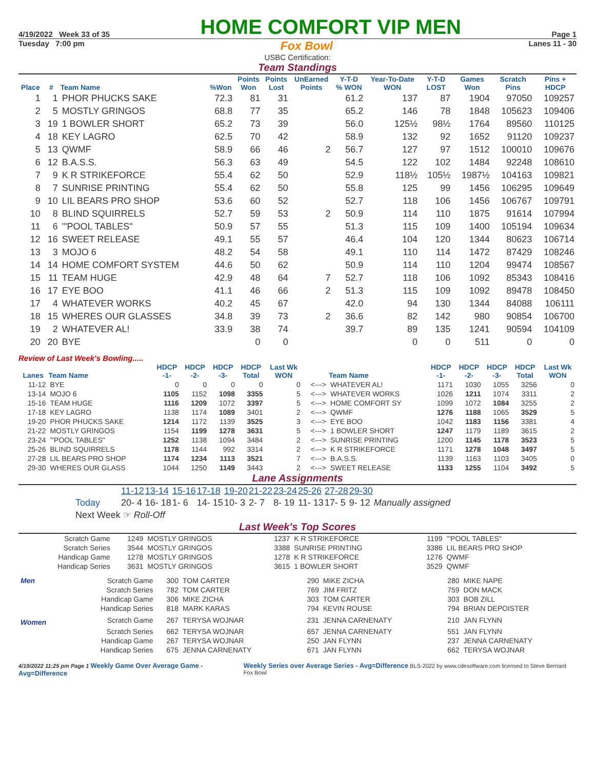4/19/2022 Week 33 of 35 HOME COMFORT VIP MEN Page 1
Tuesday 7:00 pm Fox Bowl Lanes 11 - 30
USBC Certification:
Team Standings
| Place | # | Team Name | %Won | Points Won | Points Lost | UnEarned Points | Y-T-D % WON | Year-To-Date WON | Y-T-D LOST | Games Won | Scratch Pins | Pins + HDCP |
| --- | --- | --- | --- | --- | --- | --- | --- | --- | --- | --- | --- | --- |
| 1 | 1 | PHOR PHUCKS SAKE | 72.3 | 81 | 31 | | 61.2 | 137 | 87 | 1904 | 97050 | 109257 |
| 2 | 5 | MOSTLY GRINGOS | 68.8 | 77 | 35 | | 65.2 | 146 | 78 | 1848 | 105623 | 109406 |
| 3 | 19 | 1 BOWLER SHORT | 65.2 | 73 | 39 | | 56.0 | 125½ | 98½ | 1764 | 89560 | 110125 |
| 4 | 18 | KEY LAGRO | 62.5 | 70 | 42 | | 58.9 | 132 | 92 | 1652 | 91120 | 109237 |
| 5 | 13 | QWMF | 58.9 | 66 | 46 | 2 | 56.7 | 127 | 97 | 1512 | 100010 | 109676 |
| 6 | 12 | B.A.S.S. | 56.3 | 63 | 49 | | 54.5 | 122 | 102 | 1484 | 92248 | 108610 |
| 7 | 9 | K R STRIKEFORCE | 55.4 | 62 | 50 | | 52.9 | 118½ | 105½ | 1987½ | 104163 | 109821 |
| 8 | 7 | SUNRISE PRINTING | 55.4 | 62 | 50 | | 55.8 | 125 | 99 | 1456 | 106295 | 109649 |
| 9 | 10 | LIL BEARS PRO SHOP | 53.6 | 60 | 52 | | 52.7 | 118 | 106 | 1456 | 106767 | 109791 |
| 10 | 8 | BLIND SQUIRRELS | 52.7 | 59 | 53 | 2 | 50.9 | 114 | 110 | 1875 | 91614 | 107994 |
| 11 | 6 | '"POOL TABLES" | 50.9 | 57 | 55 | | 51.3 | 115 | 109 | 1400 | 105194 | 109634 |
| 12 | 16 | SWEET RELEASE | 49.1 | 55 | 57 | | 46.4 | 104 | 120 | 1344 | 80623 | 106714 |
| 13 | 3 | MOJO 6 | 48.2 | 54 | 58 | | 49.1 | 110 | 114 | 1472 | 87429 | 108246 |
| 14 | 14 | HOME COMFORT SYSTEM | 44.6 | 50 | 62 | | 50.9 | 114 | 110 | 1204 | 99474 | 108567 |
| 15 | 11 | TEAM HUGE | 42.9 | 48 | 64 | 7 | 52.7 | 118 | 106 | 1092 | 85343 | 108416 |
| 16 | 17 | EYE BOO | 41.1 | 46 | 66 | 2 | 51.3 | 115 | 109 | 1092 | 89478 | 108450 |
| 17 | 4 | WHATEVER WORKS | 40.2 | 45 | 67 | | 42.0 | 94 | 130 | 1344 | 84088 | 106111 |
| 18 | 15 | WHERES OUR GLASSES | 34.8 | 39 | 73 | 2 | 36.6 | 82 | 142 | 980 | 90854 | 106700 |
| 19 | 2 | WHATEVER AL! | 33.9 | 38 | 74 | | 39.7 | 89 | 135 | 1241 | 90594 | 104109 |
| 20 | 20 | BYE | | 0 | 0 | | | 0 | 0 | 511 | 0 | 0 |
Review of Last Week's Bowling.....
| Lanes | Team Name | HDCP -1- | HDCP -2- | HDCP -3- | HDCP Total | Last Wk WON | | Team Name | HDCP -1- | HDCP -2- | HDCP -3- | HDCP Total | Last Wk WON |
| --- | --- | --- | --- | --- | --- | --- | --- | --- | --- | --- | --- | --- | --- |
| 11-12 | BYE | 0 | 0 | 0 | 0 | 0 | <---> | WHATEVER AL! | 1171 | 1030 | 1055 | 3256 | 0 |
| 13-14 | MOJO 6 | 1105 | 1152 | 1098 | 3355 | 5 | <---> | WHATEVER WORKS | 1026 | 1211 | 1074 | 3311 | 2 |
| 15-16 | TEAM HUGE | 1116 | 1209 | 1072 | 3397 | 5 | <---> | HOME COMFORT SY | 1099 | 1072 | 1084 | 3255 | 2 |
| 17-18 | KEY LAGRO | 1138 | 1174 | 1089 | 3401 | 2 | <---> | QWMF | 1276 | 1188 | 1065 | 3529 | 5 |
| 19-20 | PHOR PHUCKS SAKE | 1214 | 1172 | 1139 | 3525 | 3 | <---> | EYE BOO | 1042 | 1183 | 1156 | 3381 | 4 |
| 21-22 | MOSTLY GRINGOS | 1154 | 1199 | 1278 | 3631 | 5 | <---> | 1 BOWLER SHORT | 1247 | 1179 | 1189 | 3615 | 2 |
| 23-24 | '"POOL TABLES" | 1252 | 1138 | 1094 | 3484 | 2 | <---> | SUNRISE PRINTING | 1200 | 1145 | 1178 | 3523 | 5 |
| 25-26 | BLIND SQUIRRELS | 1178 | 1144 | 992 | 3314 | 2 | <---> | K R STRIKEFORCE | 1171 | 1278 | 1048 | 3497 | 5 |
| 27-28 | LIL BEARS PRO SHOP | 1174 | 1234 | 1113 | 3521 | 7 | <---> | B.A.S.S. | 1139 | 1163 | 1103 | 3405 | 0 |
| 29-30 | WHERES OUR GLASS | 1044 | 1250 | 1149 | 3443 | 2 | <---> | SWEET RELEASE | 1133 | 1255 | 1104 | 3492 | 5 |
Lane Assignments
| | 11-12 | 13-14 | 15-16 | 17-18 | 19-20 | 21-22 | 23-24 | 25-26 | 27-28 | 29-30 | |
| Today | 20- 4 | 16- 18 | 1- 6 | 14- 15 | 10- 3 | 2- 7 | 8- 19 | 11- 13 | 17- 5 | 9- 12 | Manually assigned |
| Next Week ☞ Roll-Off | | | | | | | | | | | |
Last Week's Top Scores
| Scratch Game | 1249 | MOSTLY GRINGOS | 1237 | K R STRIKEFORCE | 1199 | '"POOL TABLES" |
| Scratch Series | 3544 | MOSTLY GRINGOS | 3388 | SUNRISE PRINTING | 3386 | LIL BEARS PRO SHOP |
| Handicap Game | 1278 | MOSTLY GRINGOS | 1278 | K R STRIKEFORCE | 1276 | QWMF |
| Handicap Series | 3631 | MOSTLY GRINGOS | 3615 | 1 BOWLER SHORT | 3529 | QWMF |
| Men | Scratch Game | 300 | TOM CARTER | 290 | MIKE ZICHA | 280 | MIKE NAPE |
| | Scratch Series | 782 | TOM CARTER | 769 | JIM FRITZ | 759 | DON MACK |
| | Handicap Game | 306 | MIKE ZICHA | 303 | TOM CARTER | 303 | BOB ZILL |
| | Handicap Series | 818 | MARK KARAS | 794 | KEVIN ROUSE | 794 | BRIAN DEPOISTER |
| Women | Scratch Game | 267 | TERYSA WOJNAR | 231 | JENNA CARNENATY | 210 | JAN FLYNN |
| | Scratch Series | 662 | TERYSA WOJNAR | 657 | JENNA CARNENATY | 551 | JAN FLYNN |
| | Handicap Game | 267 | TERYSA WOJNAR | 250 | JAN FLYNN | 237 | JENNA CARNENATY |
| | Handicap Series | 675 | JENNA CARNENATY | 671 | JAN FLYNN | 662 | TERYSA WOJNAR |
4/19/2022 11:25 pm Page 1 Weekly Game Over Average Game - Avg=Difference Weekly Series over Average Series - Avg=Difference BLS-2022 by www.cdesoftware.com licensed to Steve Bernard Fox Bowl